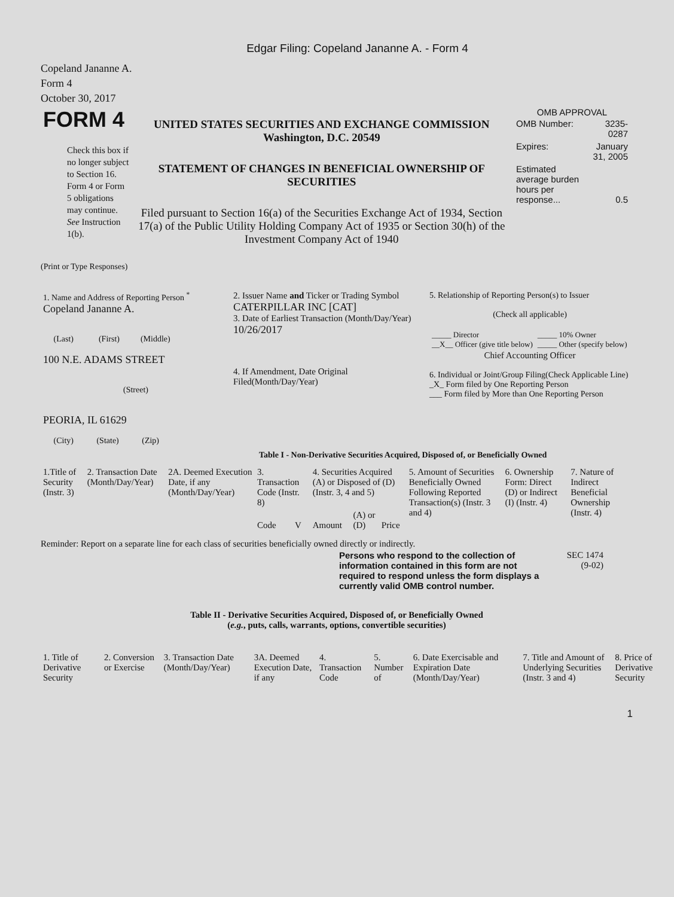Edgar Filing: Copeland Jananne A. - Form 4
Copeland Jananne A.
Form 4
October 30, 2017
| FORM 4 Check this box if no longer subject to Section 16. Form 4 or Form 5 obligations may continue. See Instruction 1(b). | UNITED STATES SECURITIES AND EXCHANGE COMMISSION Washington, D.C. 20549 STATEMENT OF CHANGES IN BENEFICIAL OWNERSHIP OF SECURITIES Filed pursuant to Section 16(a) of the Securities Exchange Act of 1934, Section 17(a) of the Public Utility Holding Company Act of 1935 or Section 30(h) of the Investment Company Act of 1940 | OMB APPROVAL / OMB Number: / 3235-0287 / / Expires: / January 31, 2005 / / Estimated average burden hours per response... / 0.5 / |
(Print or Type Responses)
| 1. Name and Address of Reporting Person <sup>*</sup> Copeland Jananne A. (Last) (First) (Middle) 100 N.E. ADAMS STREET (Street) PEORIA, IL 61629 (City) (State) (Zip) | 2. Issuer Name and Ticker or Trading Symbol CATERPILLAR INC [CAT] 3. Date of Earliest Transaction (Month/Day/Year) 10/26/2017 4. If Amendment, Date Original Filed(Month/Day/Year) | 5. Relationship of Reporting Person(s) to Issuer (Check all applicable) / _____ Director __X__ Officer (give title below) / _____ 10% Owner _____ Other (specify below) / Chief Accounting Officer 6. Individual or Joint/Group Filing(Check Applicable Line) _X_ Form filed by One Reporting Person ___ Form filed by More than One Reporting Person |
Table I - Non-Derivative Securities Acquired, Disposed of, or Beneficially Owned
| 1.Title of Security (Instr. 3) | 2. Transaction Date (Month/Day/Year) | 2A. Deemed Execution Date, if any (Month/Day/Year) | 3. Transaction Code (Instr. 8) | | 4. Securities Acquired (A) or Disposed of (D) (Instr. 3, 4 and 5) | | | 5. Amount of Securities Beneficially Owned Following Reported Transaction(s) (Instr. 3 and 4) | 6. Ownership Form: Direct (D) or Indirect (I) (Instr. 4) | 7. Nature of Indirect Beneficial Ownership (Instr. 4) |
| --- | --- | --- | --- | --- | --- | --- | --- | --- | --- | --- |
| | | | Code | V | Amount | (A) or (D) | Price | | | |
Reminder: Report on a separate line for each class of securities beneficially owned directly or indirectly.
| Persons who respond to the collection of information contained in this form are not required to respond unless the form displays a currently valid OMB control number. | SEC 1474 (9-02) |
Table II - Derivative Securities Acquired, Disposed of, or Beneficially Owned
(e.g., puts, calls, warrants, options, convertible securities)
| 1. Title of Derivative Security | 2. Conversion or Exercise | 3. Transaction Date (Month/Day/Year) | 3A. Deemed Execution Date, if any | 4. Transaction Code | 5. Number of | 6. Date Exercisable and Expiration Date (Month/Day/Year) | 7. Title and Amount of Underlying Securities (Instr. 3 and 4) | 8. Price of Derivative Security |
| --- | --- | --- | --- | --- | --- | --- | --- | --- |
1